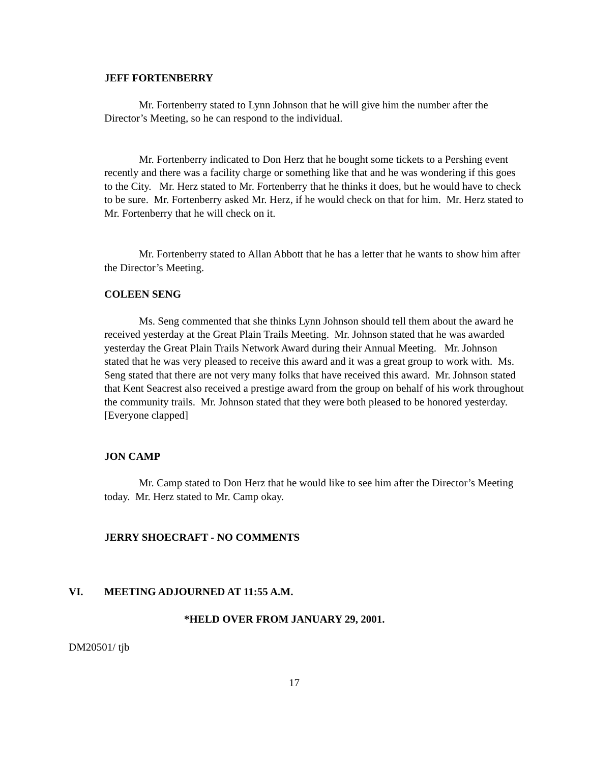JEFF FORTENBERRY
Mr. Fortenberry stated to Lynn Johnson that he will give him the number after the Director’s Meeting, so he can respond to the individual.
Mr. Fortenberry indicated to Don Herz that he bought some tickets to a Pershing event recently and there was a facility charge or something like that and he was wondering if this goes to the City. Mr. Herz stated to Mr. Fortenberry that he thinks it does, but he would have to check to be sure. Mr. Fortenberry asked Mr. Herz, if he would check on that for him. Mr. Herz stated to Mr. Fortenberry that he will check on it.
Mr. Fortenberry stated to Allan Abbott that he has a letter that he wants to show him after the Director’s Meeting.
COLEEN SENG
Ms. Seng commented that she thinks Lynn Johnson should tell them about the award he received yesterday at the Great Plain Trails Meeting. Mr. Johnson stated that he was awarded yesterday the Great Plain Trails Network Award during their Annual Meeting. Mr. Johnson stated that he was very pleased to receive this award and it was a great group to work with. Ms. Seng stated that there are not very many folks that have received this award. Mr. Johnson stated that Kent Seacrest also received a prestige award from the group on behalf of his work throughout the community trails. Mr. Johnson stated that they were both pleased to be honored yesterday. [Everyone clapped]
JON CAMP
Mr. Camp stated to Don Herz that he would like to see him after the Director’s Meeting today. Mr. Herz stated to Mr. Camp okay.
JERRY SHOECRAFT - NO COMMENTS
VI. MEETING ADJOURNED AT 11:55 A.M.
*HELD OVER FROM JANUARY 29, 2001.
DM20501/ tjb
17